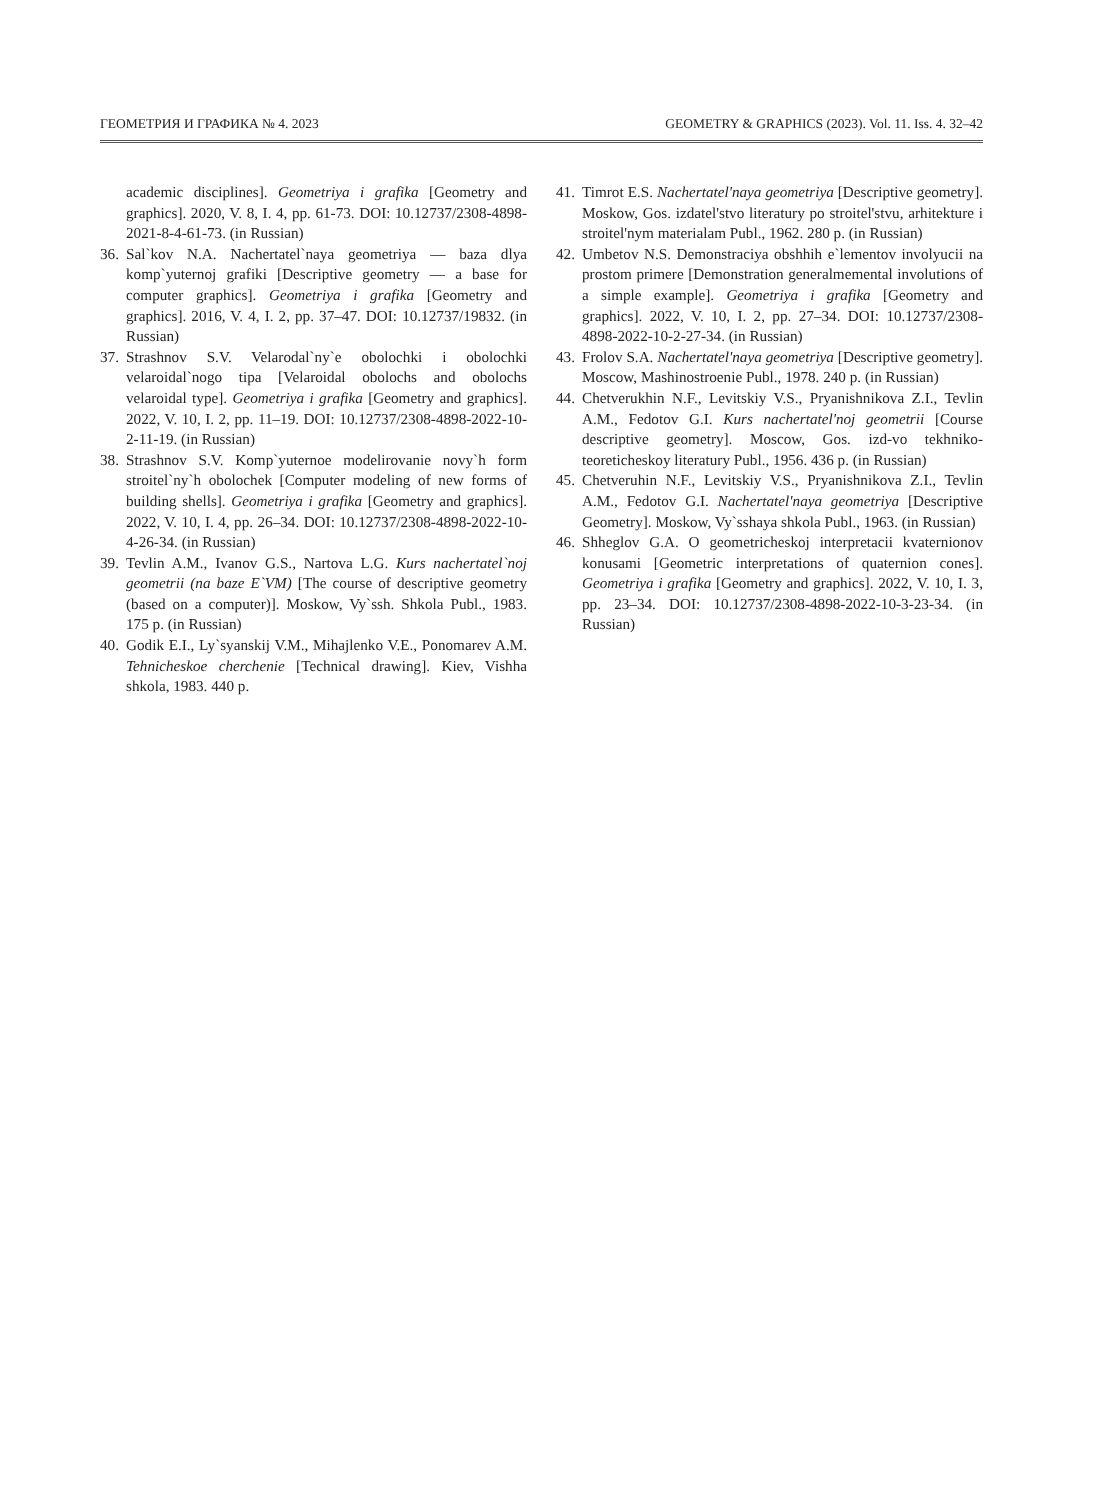ГЕОМЕТРИЯ И ГРАФИКА № 4. 2023 GEOMETRY & GRAPHICS (2023). Vol. 11. Iss. 4. 32–42
academic disciplines]. Geometriya i grafika [Geometry and graphics]. 2020, V. 8, I. 4, pp. 61-73. DOI: 10.12737/2308-4898-2021-8-4-61-73. (in Russian)
36. Sal`kov N.A. Nachertatel`naya geometriya — baza dlya komp`yuternoj grafiki [Descriptive geometry — a base for computer graphics]. Geometriya i grafika [Geometry and graphics]. 2016, V. 4, I. 2, pp. 37–47. DOI: 10.12737/19832. (in Russian)
37. Strashnov S.V. Velarodal`ny`e obolochki i obolochki velaroidal`nogo tipa [Velaroidal obolochs and obolochs velaroidal type]. Geometriya i grafika [Geometry and graphics]. 2022, V. 10, I. 2, pp. 11–19. DOI: 10.12737/2308-4898-2022-10-2-11-19. (in Russian)
38. Strashnov S.V. Komp`yuternoe modelirovanie novy`h form stroitel`ny`h obolochek [Computer modeling of new forms of building shells]. Geometriya i grafika [Geometry and graphics]. 2022, V. 10, I. 4, pp. 26–34. DOI: 10.12737/2308-4898-2022-10-4-26-34. (in Russian)
39. Tevlin A.M., Ivanov G.S., Nartova L.G. Kurs nachertatel`noj geometrii (na baze E`VM) [The course of descriptive geometry (based on a computer)]. Moskow, Vy`ssh. Shkola Publ., 1983. 175 p. (in Russian)
40. Godik E.I., Ly`syanskij V.M., Mihajlenko V.E., Ponomarev A.M. Tehnicheskoe cherchenie [Technical drawing]. Kiev, Vishha shkola, 1983. 440 p.
41. Timrot E.S. Nachertatel'naya geometriya [Descriptive geometry]. Moskow, Gos. izdatel'stvo literatury po stroitel'stvu, arhitekture i stroitel'nym materialam Publ., 1962. 280 p. (in Russian)
42. Umbetov N.S. Demonstraciya obshhih e`lementov involyucii na prostom primere [Demonstration generalmemental involutions of a simple example]. Geometriya i grafika [Geometry and graphics]. 2022, V. 10, I. 2, pp. 27–34. DOI: 10.12737/2308-4898-2022-10-2-27-34. (in Russian)
43. Frolov S.A. Nachertatel'naya geometriya [Descriptive geometry]. Moscow, Mashinostroenie Publ., 1978. 240 p. (in Russian)
44. Chetverukhin N.F., Levitskiy V.S., Pryanishnikova Z.I., Tevlin A.M., Fedotov G.I. Kurs nachertatel'noj geometrii [Course descriptive geometry]. Moscow, Gos. izd-vo tekhniko-teoreticheskoy literatury Publ., 1956. 436 p. (in Russian)
45. Chetveruhin N.F., Levitskiy V.S., Pryanishnikova Z.I., Tevlin A.M., Fedotov G.I. Nachertatel'naya geometriya [Descriptive Geometry]. Moskow, Vy`sshaya shkola Publ., 1963. (in Russian)
46. Shheglov G.A. O geometricheskoj interpretacii kvaternionov konusami [Geometric interpretations of quaternion cones]. Geometriya i grafika [Geometry and graphics]. 2022, V. 10, I. 3, pp. 23–34. DOI: 10.12737/2308-4898-2022-10-3-23-34. (in Russian)